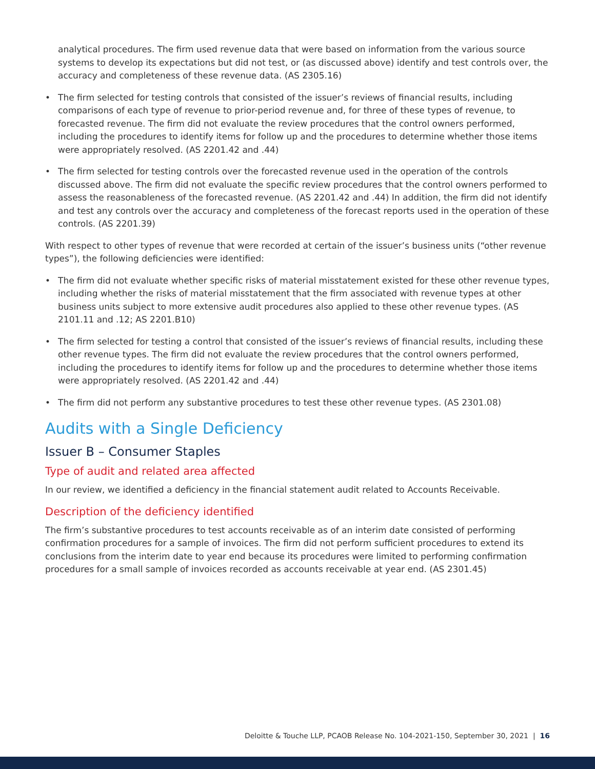analytical procedures. The firm used revenue data that were based on information from the various source systems to develop its expectations but did not test, or (as discussed above) identify and test controls over, the accuracy and completeness of these revenue data. (AS 2305.16)
• The firm selected for testing controls that consisted of the issuer’s reviews of financial results, including comparisons of each type of revenue to prior-period revenue and, for three of these types of revenue, to forecasted revenue. The firm did not evaluate the review procedures that the control owners performed, including the procedures to identify items for follow up and the procedures to determine whether those items were appropriately resolved. (AS 2201.42 and .44)
• The firm selected for testing controls over the forecasted revenue used in the operation of the controls discussed above. The firm did not evaluate the specific review procedures that the control owners performed to assess the reasonableness of the forecasted revenue. (AS 2201.42 and .44) In addition, the firm did not identify and test any controls over the accuracy and completeness of the forecast reports used in the operation of these controls. (AS 2201.39)
With respect to other types of revenue that were recorded at certain of the issuer’s business units (“other revenue types”), the following deficiencies were identified:
• The firm did not evaluate whether specific risks of material misstatement existed for these other revenue types, including whether the risks of material misstatement that the firm associated with revenue types at other business units subject to more extensive audit procedures also applied to these other revenue types. (AS 2101.11 and .12; AS 2201.B10)
• The firm selected for testing a control that consisted of the issuer’s reviews of financial results, including these other revenue types. The firm did not evaluate the review procedures that the control owners performed, including the procedures to identify items for follow up and the procedures to determine whether those items were appropriately resolved. (AS 2201.42 and .44)
• The firm did not perform any substantive procedures to test these other revenue types. (AS 2301.08)
Audits with a Single Deficiency
Issuer B – Consumer Staples
Type of audit and related area affected
In our review, we identified a deficiency in the financial statement audit related to Accounts Receivable.
Description of the deficiency identified
The firm’s substantive procedures to test accounts receivable as of an interim date consisted of performing confirmation procedures for a sample of invoices. The firm did not perform sufficient procedures to extend its conclusions from the interim date to year end because its procedures were limited to performing confirmation procedures for a small sample of invoices recorded as accounts receivable at year end. (AS 2301.45)
Deloitte & Touche LLP, PCAOB Release No. 104-2021-150, September 30, 2021 | 16